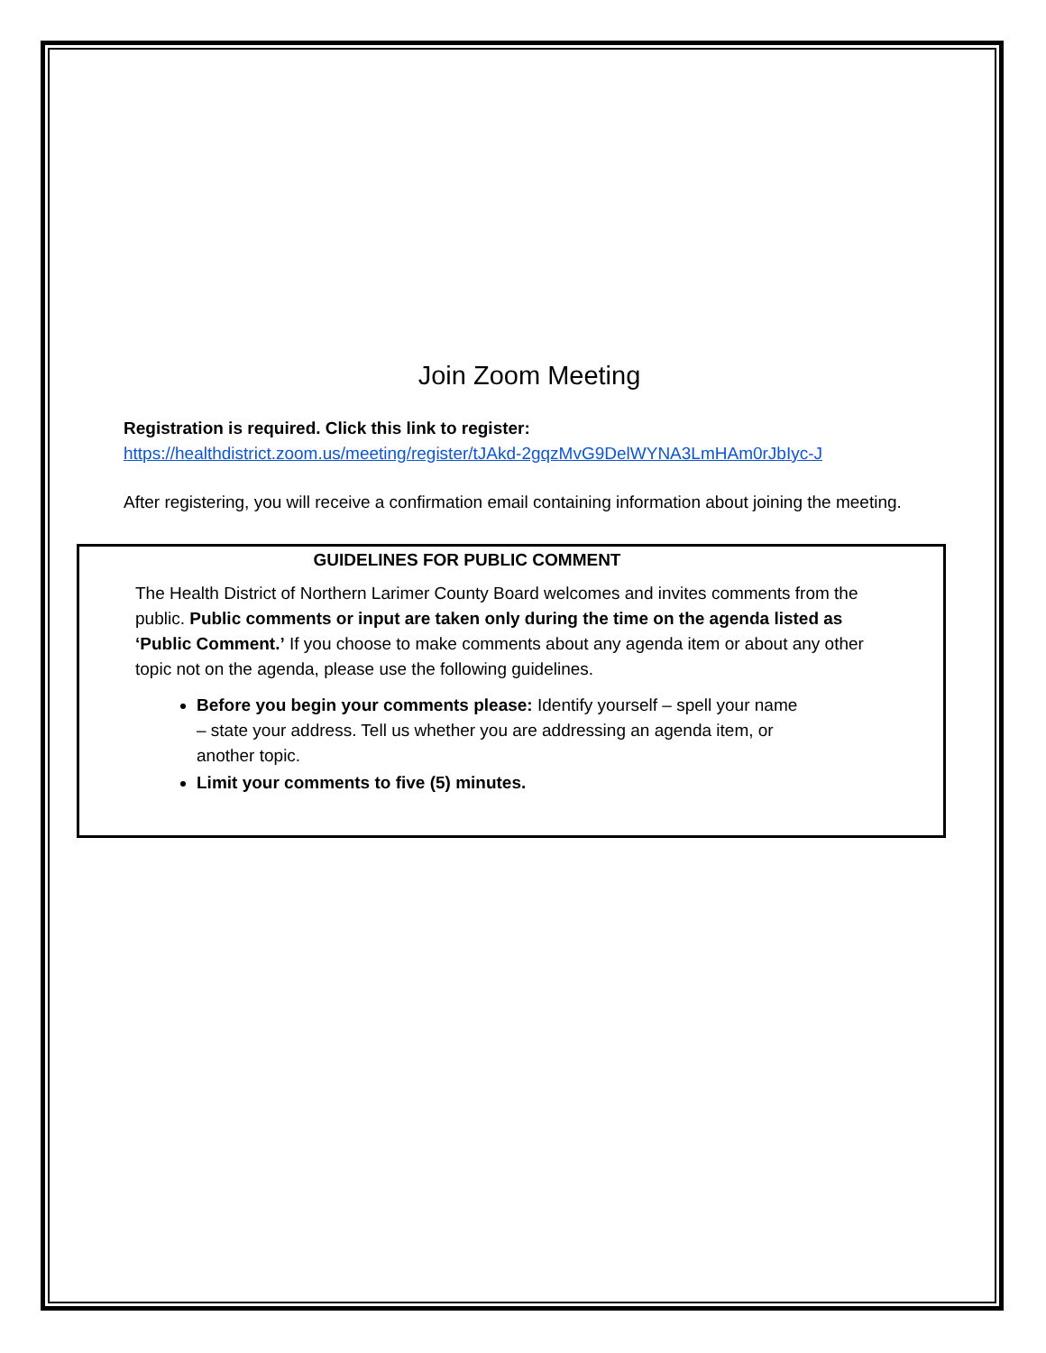Join Zoom Meeting
Registration is required. Click this link to register:
https://healthdistrict.zoom.us/meeting/register/tJAkd-2gqzMvG9DelWYNA3LmHAm0rJbIyc-J
After registering, you will receive a confirmation email containing information about joining the meeting.
GUIDELINES FOR PUBLIC COMMENT
The Health District of Northern Larimer County Board welcomes and invites comments from the public. Public comments or input are taken only during the time on the agenda listed as ‘Public Comment.’ If you choose to make comments about any agenda item or about any other topic not on the agenda, please use the following guidelines.
Before you begin your comments please: Identify yourself – spell your name – state your address. Tell us whether you are addressing an agenda item, or another topic.
Limit your comments to five (5) minutes.